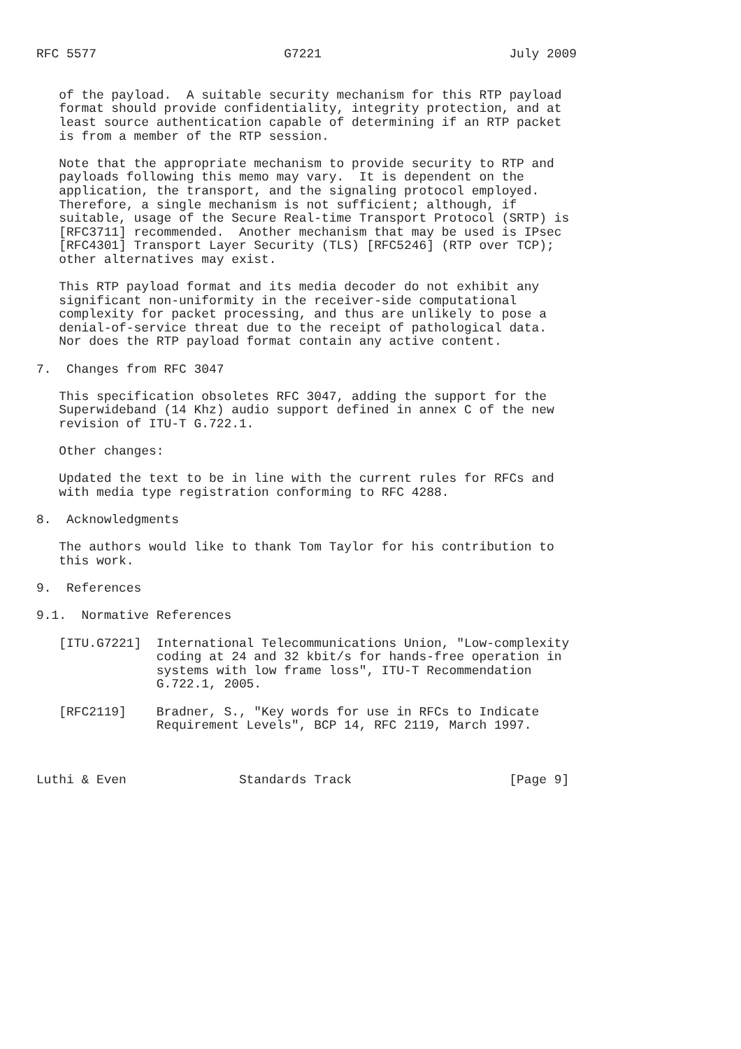RFC 5577                         G7221                         July 2009


   of the payload.  A suitable security mechanism for this RTP payload
   format should provide confidentiality, integrity protection, and at
   least source authentication capable of determining if an RTP packet
   is from a member of the RTP session.

   Note that the appropriate mechanism to provide security to RTP and
   payloads following this memo may vary.  It is dependent on the
   application, the transport, and the signaling protocol employed.
   Therefore, a single mechanism is not sufficient; although, if
   suitable, usage of the Secure Real-time Transport Protocol (SRTP) is
   [RFC3711] recommended.  Another mechanism that may be used is IPsec
   [RFC4301] Transport Layer Security (TLS) [RFC5246] (RTP over TCP);
   other alternatives may exist.

   This RTP payload format and its media decoder do not exhibit any
   significant non-uniformity in the receiver-side computational
   complexity for packet processing, and thus are unlikely to pose a
   denial-of-service threat due to the receipt of pathological data.
   Nor does the RTP payload format contain any active content.

7.  Changes from RFC 3047

   This specification obsoletes RFC 3047, adding the support for the
   Superwideband (14 Khz) audio support defined in annex C of the new
   revision of ITU-T G.722.1.

   Other changes:

   Updated the text to be in line with the current rules for RFCs and
   with media type registration conforming to RFC 4288.

8.  Acknowledgments

   The authors would like to thank Tom Taylor for his contribution to
   this work.

9.  References

9.1.  Normative References

   [ITU.G7221]  International Telecommunications Union, "Low-complexity
                coding at 24 and 32 kbit/s for hands-free operation in
                systems with low frame loss", ITU-T Recommendation
                G.722.1, 2005.

   [RFC2119]    Bradner, S., "Key words for use in RFCs to Indicate
                Requirement Levels", BCP 14, RFC 2119, March 1997.



Luthi & Even               Standards Track                     [Page 9]